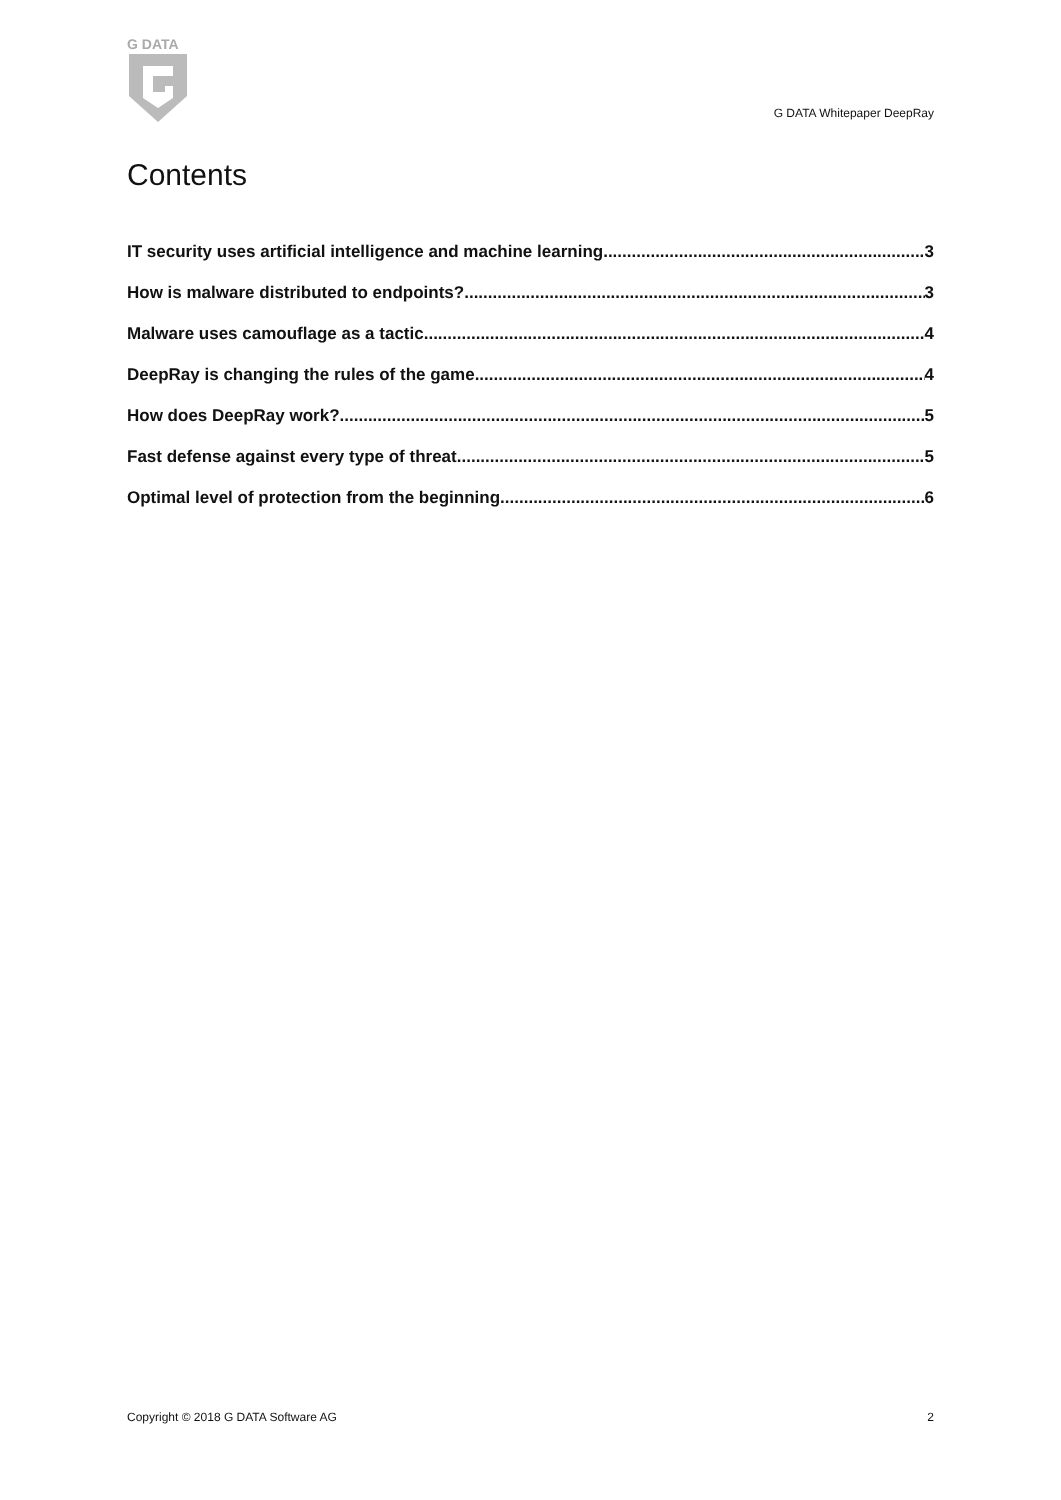G DATA
G DATA Whitepaper DeepRay
Contents
IT security uses artificial intelligence and machine learning 3
How is malware distributed to endpoints? 3
Malware uses camouflage as a tactic 4
DeepRay is changing the rules of the game 4
How does DeepRay work? 5
Fast defense against every type of threat 5
Optimal level of protection from the beginning 6
Copyright © 2018 G DATA Software AG 2